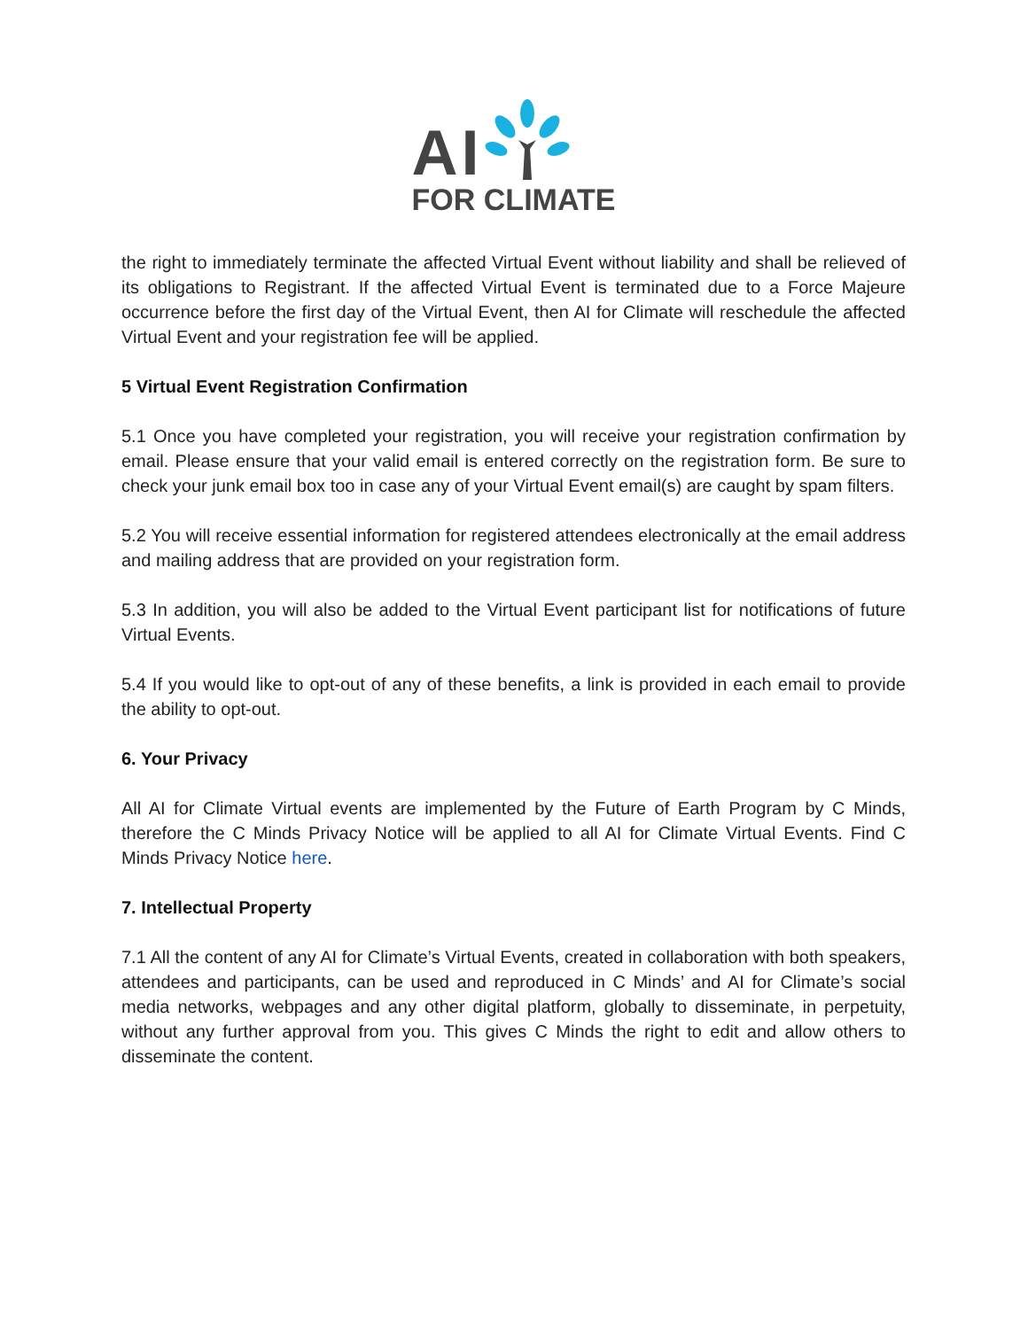AI
FOR CLIMATE
the right to immediately terminate the affected Virtual Event without liability and shall be relieved of its obligations to Registrant. If the affected Virtual Event is terminated due to a Force Majeure occurrence before the first day of the Virtual Event, then AI for Climate will reschedule the affected Virtual Event and your registration fee will be applied.
5 Virtual Event Registration Confirmation
5.1 Once you have completed your registration, you will receive your registration confirmation by email. Please ensure that your valid email is entered correctly on the registration form. Be sure to check your junk email box too in case any of your Virtual Event email(s) are caught by spam filters.
5.2 You will receive essential information for registered attendees electronically at the email address and mailing address that are provided on your registration form.
5.3 In addition, you will also be added to the Virtual Event participant list for notifications of future Virtual Events.
5.4 If you would like to opt-out of any of these benefits, a link is provided in each email to provide the ability to opt-out.
6. Your Privacy
All AI for Climate Virtual events are implemented by the Future of Earth Program by C Minds, therefore the C Minds Privacy Notice will be applied to all AI for Climate Virtual Events. Find C Minds Privacy Notice here.
7. Intellectual Property
7.1 All the content of any AI for Climate’s Virtual Events, created in collaboration with both speakers, attendees and participants, can be used and reproduced in C Minds’ and AI for Climate’s social media networks, webpages and any other digital platform, globally to disseminate, in perpetuity, without any further approval from you. This gives C Minds the right to edit and allow others to disseminate the content.